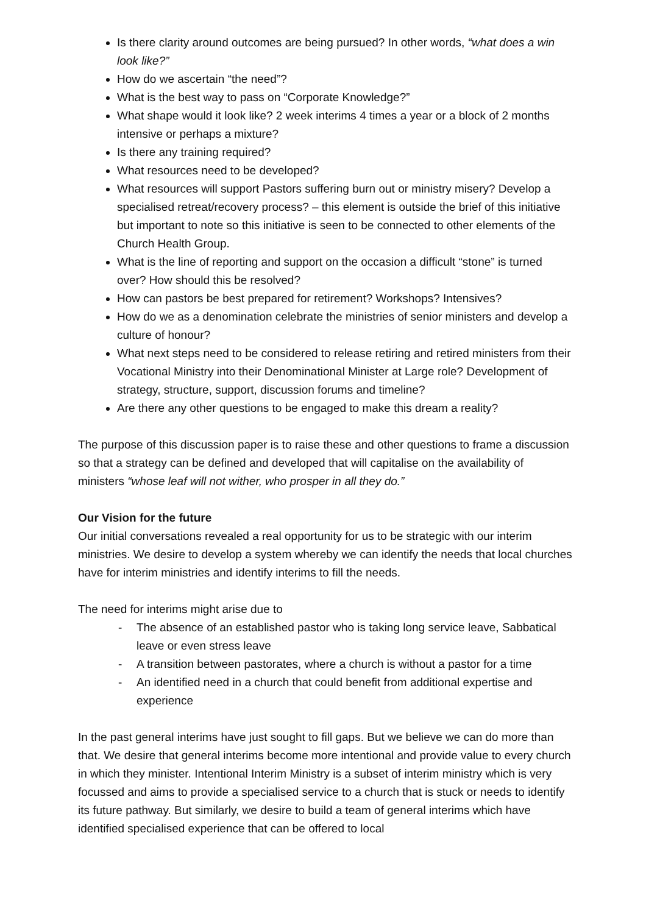Is there clarity around outcomes are being pursued? In other words, “what does a win look like?”
How do we ascertain “the need”?
What is the best way to pass on “Corporate Knowledge?”
What shape would it look like? 2 week interims 4 times a year or a block of 2 months intensive or perhaps a mixture?
Is there any training required?
What resources need to be developed?
What resources will support Pastors suffering burn out or ministry misery? Develop a specialised retreat/recovery process? – this element is outside the brief of this initiative but important to note so this initiative is seen to be connected to other elements of the Church Health Group.
What is the line of reporting and support on the occasion a difficult “stone” is turned over? How should this be resolved?
How can pastors be best prepared for retirement? Workshops? Intensives?
How do we as a denomination celebrate the ministries of senior ministers and develop a culture of honour?
What next steps need to be considered to release retiring and retired ministers from their Vocational Ministry into their Denominational Minister at Large role? Development of strategy, structure, support, discussion forums and timeline?
Are there any other questions to be engaged to make this dream a reality?
The purpose of this discussion paper is to raise these and other questions to frame a discussion so that a strategy can be defined and developed that will capitalise on the availability of ministers “whose leaf will not wither, who prosper in all they do.”
Our Vision for the future
Our initial conversations revealed a real opportunity for us to be strategic with our interim ministries. We desire to develop a system whereby we can identify the needs that local churches have for interim ministries and identify interims to fill the needs.
The need for interims might arise due to
- The absence of an established pastor who is taking long service leave, Sabbatical leave or even stress leave
- A transition between pastorates, where a church is without a pastor for a time
- An identified need in a church that could benefit from additional expertise and experience
In the past general interims have just sought to fill gaps. But we believe we can do more than that. We desire that general interims become more intentional and provide value to every church in which they minister. Intentional Interim Ministry is a subset of interim ministry which is very focussed and aims to provide a specialised service to a church that is stuck or needs to identify its future pathway. But similarly, we desire to build a team of general interims which have identified specialised experience that can be offered to local